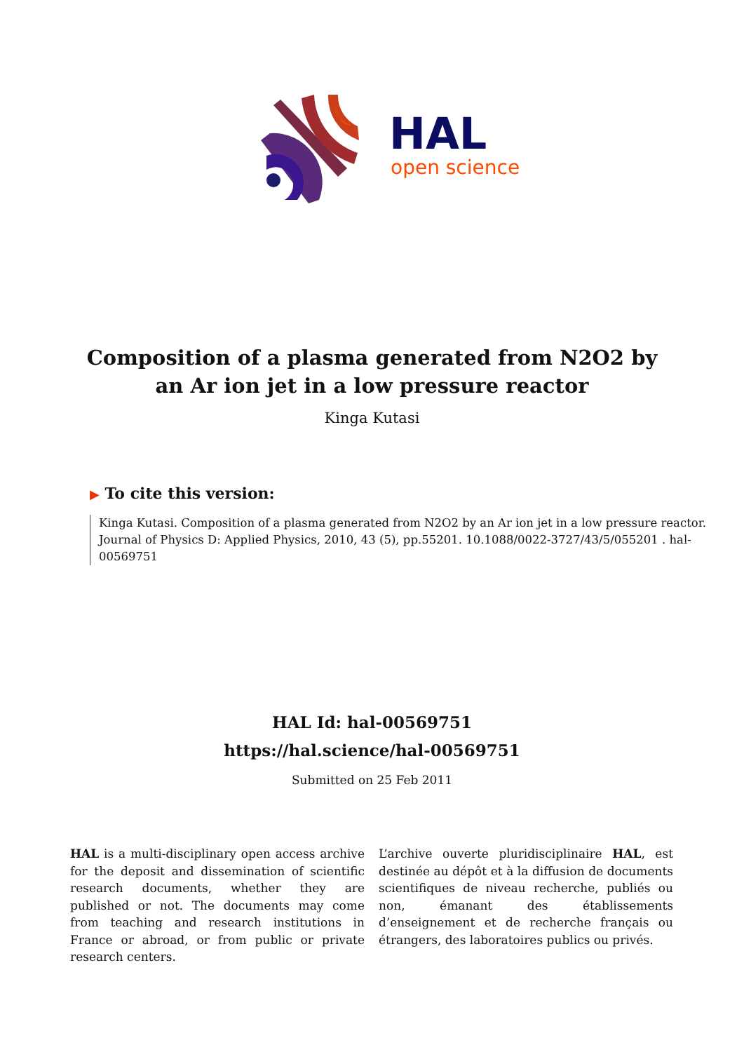HAL
open science
Composition of a plasma generated from N2O2 by an Ar ion jet in a low pressure reactor
Kinga Kutasi
▶ To cite this version:
Kinga Kutasi. Composition of a plasma generated from N2O2 by an Ar ion jet in a low pressure reactor. Journal of Physics D: Applied Physics, 2010, 43 (5), pp.55201. 10.1088/0022-3727/43/5/055201 . hal-00569751
HAL Id: hal-00569751
https://hal.science/hal-00569751
Submitted on 25 Feb 2011
HAL is a multi-disciplinary open access archive for the deposit and dissemination of scientific research documents, whether they are published or not. The documents may come from teaching and research institutions in France or abroad, or from public or private research centers.
L’archive ouverte pluridisciplinaire HAL, est destinée au dépôt et à la diffusion de documents scientifiques de niveau recherche, publiés ou non, émanant des établissements d’enseignement et de recherche français ou étrangers, des laboratoires publics ou privés.